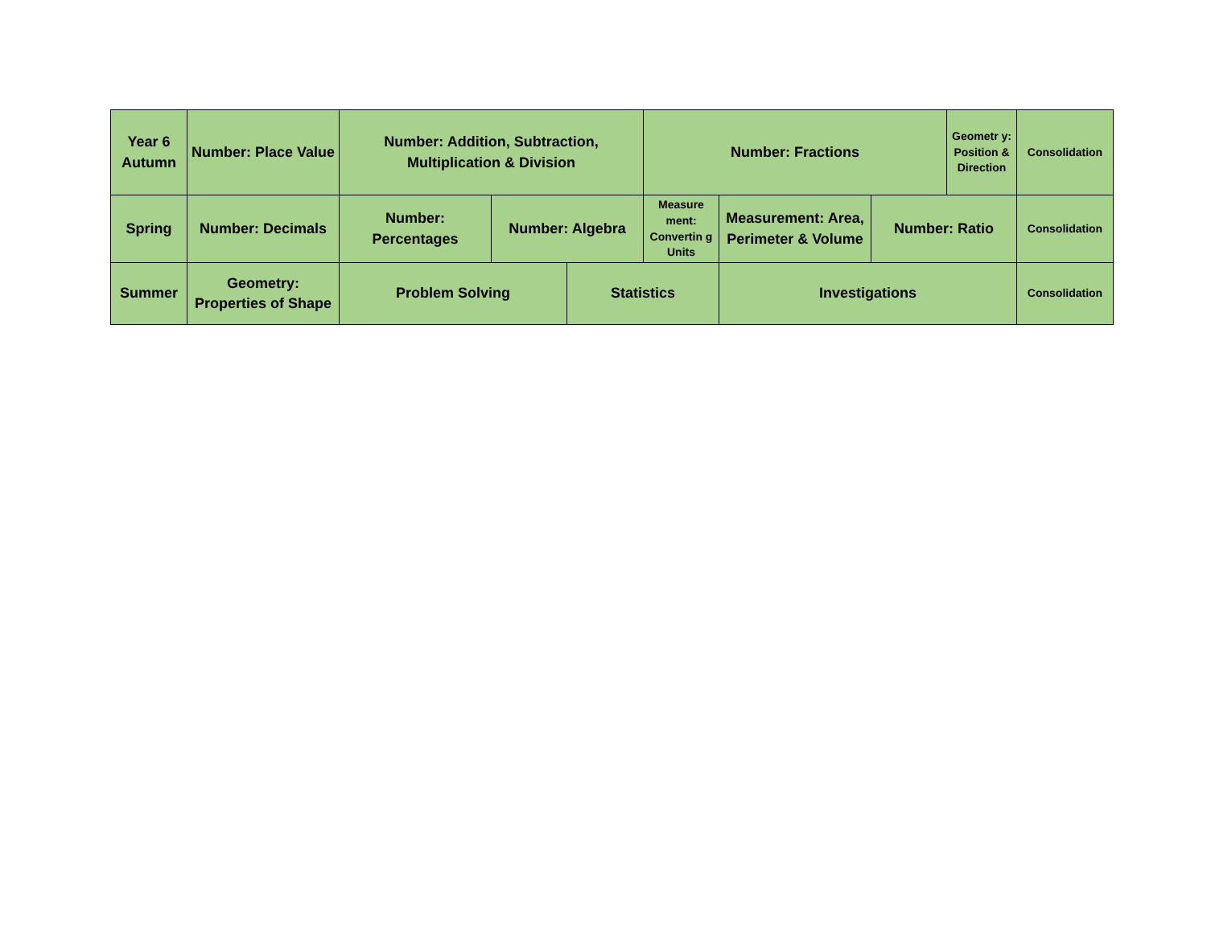| Year 6 Autumn | Number: Place Value | Number: Addition, Subtraction, Multiplication & Division | | | Number: Fractions | | | Geometr y: Position & Direction | Consolidation |
| Spring | Number: Decimals | Number: Percentages | Number: Algebra | | Measure ment: Convertin g Units | Measurement: Area, Perimeter & Volume | Number: Ratio | | Consolidation |
| Summer | Geometry: Properties of Shape | Problem Solving | | Statistics | | Investigations | | | Consolidation |